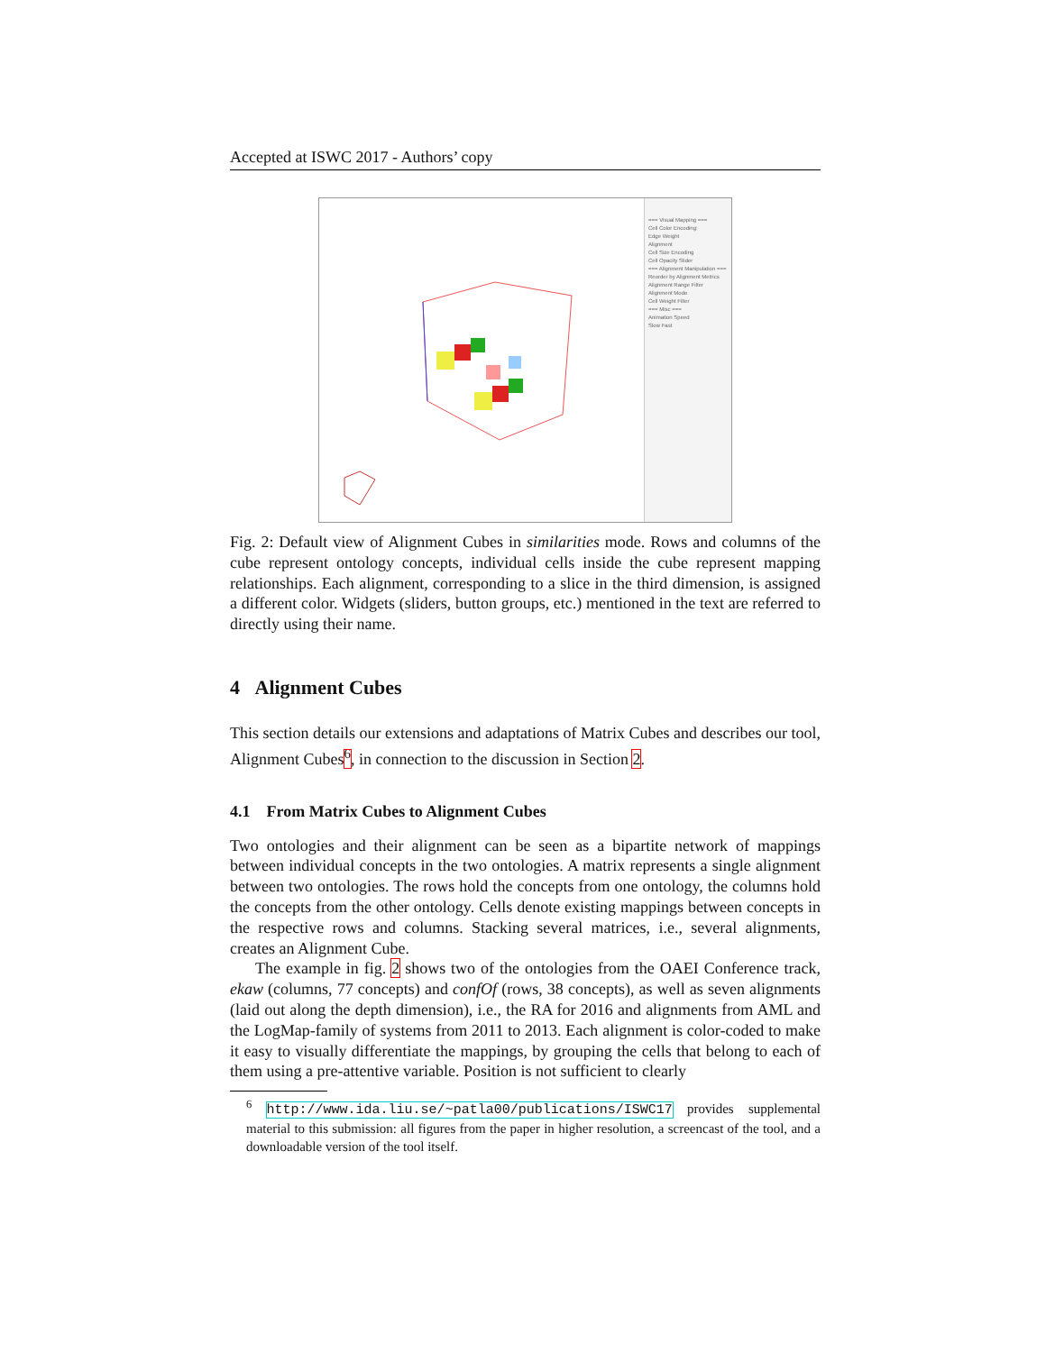Accepted at ISWC 2017 - Authors’ copy
=== Visual Mapping ===
Cell Color Encoding:
Edge Weight
Alignment
Cell Size Encoding
Cell Opacity Slider
=== Alignment Manipulation ===
Reorder by Alignment Metrics
Alignment Range Filter
Alignment Mode
Cell Weight Filter
=== Misc ===
Animation Speed
Slow Fast
Fig. 2: Default view of Alignment Cubes in similarities mode. Rows and columns of the cube represent ontology concepts, individual cells inside the cube represent mapping relationships. Each alignment, corresponding to a slice in the third dimension, is assigned a different color. Widgets (sliders, button groups, etc.) mentioned in the text are referred to directly using their name.
4 Alignment Cubes
This section details our extensions and adaptations of Matrix Cubes and describes our tool, Alignment Cubes<sup>6</sup>, in connection to the discussion in Section 2.
4.1 From Matrix Cubes to Alignment Cubes
Two ontologies and their alignment can be seen as a bipartite network of mappings between individual concepts in the two ontologies. A matrix represents a single alignment between two ontologies. The rows hold the concepts from one ontology, the columns hold the concepts from the other ontology. Cells denote existing mappings between concepts in the respective rows and columns. Stacking several matrices, i.e., several alignments, creates an Alignment Cube.
The example in fig. 2 shows two of the ontologies from the OAEI Conference track, ekaw (columns, 77 concepts) and confOf (rows, 38 concepts), as well as seven alignments (laid out along the depth dimension), i.e., the RA for 2016 and alignments from AML and the LogMap-family of systems from 2011 to 2013. Each alignment is color-coded to make it easy to visually differentiate the mappings, by grouping the cells that belong to each of them using a pre-attentive variable. Position is not sufficient to clearly
<sup>6</sup> http://www.ida.liu.se/~patla00/publications/ISWC17 provides supplemental material to this submission: all figures from the paper in higher resolution, a screencast of the tool, and a downloadable version of the tool itself.